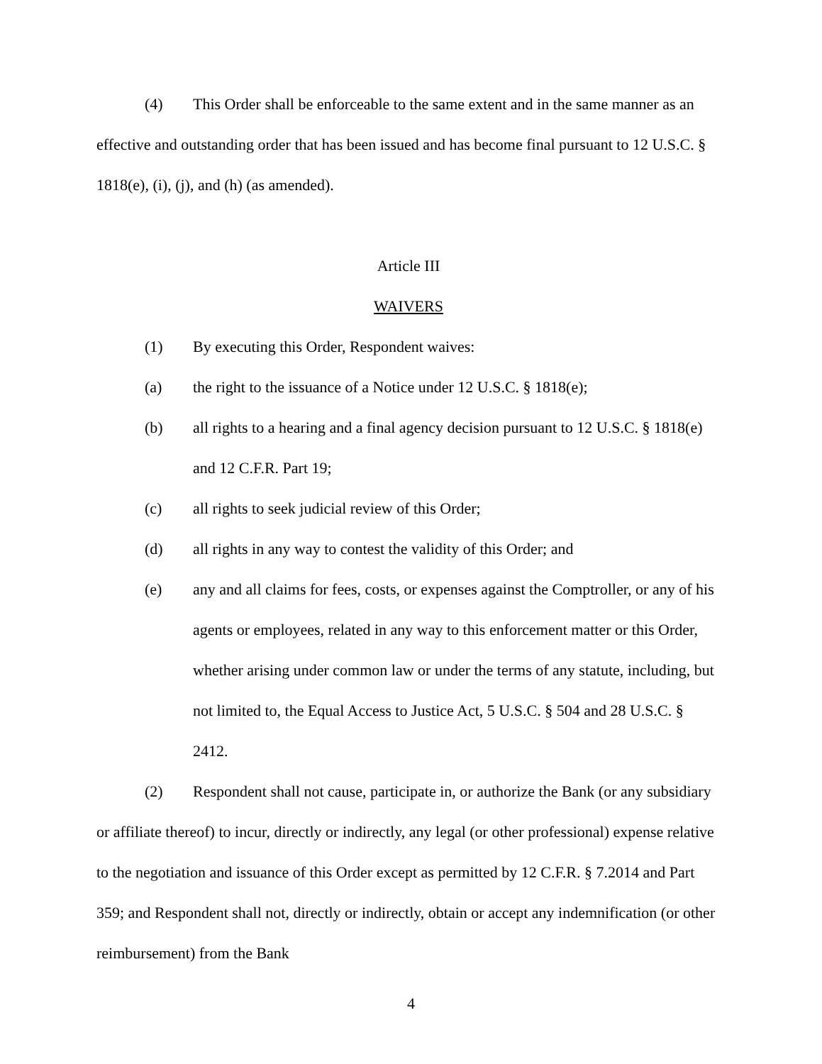(4) This Order shall be enforceable to the same extent and in the same manner as an effective and outstanding order that has been issued and has become final pursuant to 12 U.S.C. § 1818(e), (i), (j), and (h) (as amended).
Article III
WAIVERS
(1) By executing this Order, Respondent waives:
(a) the right to the issuance of a Notice under 12 U.S.C. § 1818(e);
(b) all rights to a hearing and a final agency decision pursuant to 12 U.S.C. § 1818(e) and 12 C.F.R. Part 19;
(c) all rights to seek judicial review of this Order;
(d) all rights in any way to contest the validity of this Order; and
(e) any and all claims for fees, costs, or expenses against the Comptroller, or any of his agents or employees, related in any way to this enforcement matter or this Order, whether arising under common law or under the terms of any statute, including, but not limited to, the Equal Access to Justice Act, 5 U.S.C. § 504 and 28 U.S.C. § 2412.
(2) Respondent shall not cause, participate in, or authorize the Bank (or any subsidiary or affiliate thereof) to incur, directly or indirectly, any legal (or other professional) expense relative to the negotiation and issuance of this Order except as permitted by 12 C.F.R. § 7.2014 and Part 359; and Respondent shall not, directly or indirectly, obtain or accept any indemnification (or other reimbursement) from the Bank
4